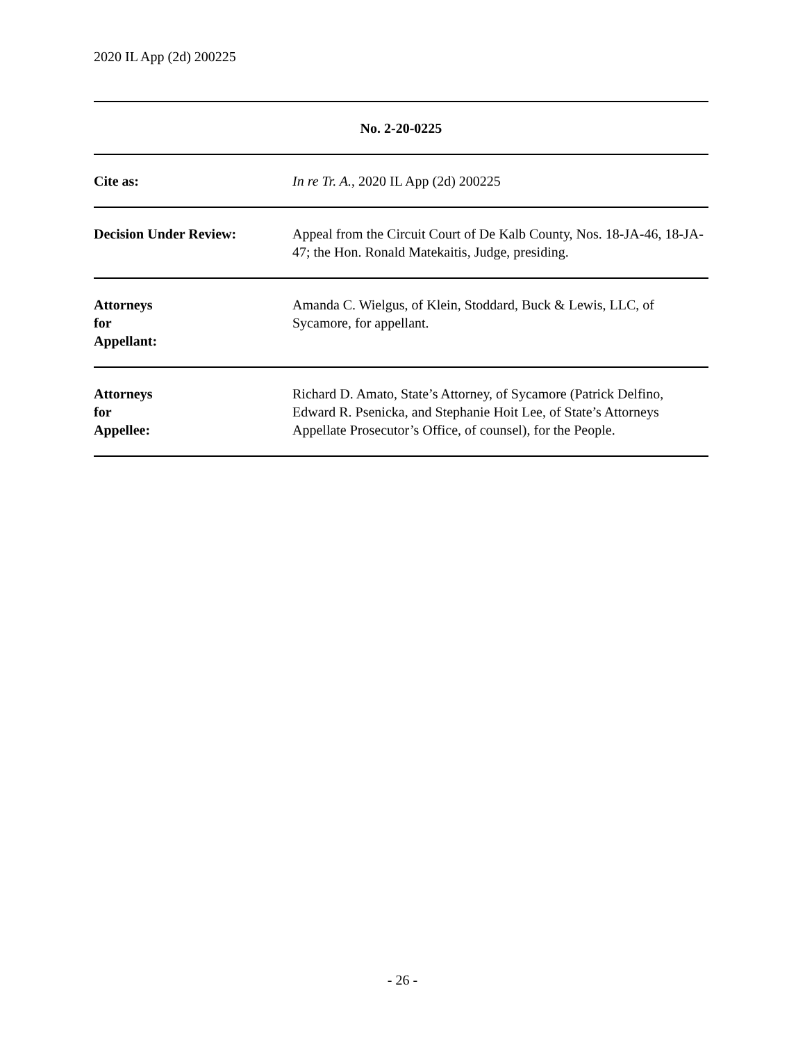2020 IL App (2d) 200225
| No. 2-20-0225 | |
| Cite as: | In re Tr. A. , 2020 IL App (2d) 200225 |
| Decision Under Review: | Appeal from the Circuit Court of De Kalb County, Nos. 18-JA-46, 18-JA-47; the Hon. Ronald Matekaitis, Judge, presiding. |
| Attorneys for Appellant: | Amanda C. Wielgus, of Klein, Stoddard, Buck & Lewis, LLC, of Sycamore, for appellant. |
| Attorneys for Appellee: | Richard D. Amato, State’s Attorney, of Sycamore (Patrick Delfino, Edward R. Psenicka, and Stephanie Hoit Lee, of State’s Attorneys Appellate Prosecutor’s Office, of counsel), for the People. |
- 26 -